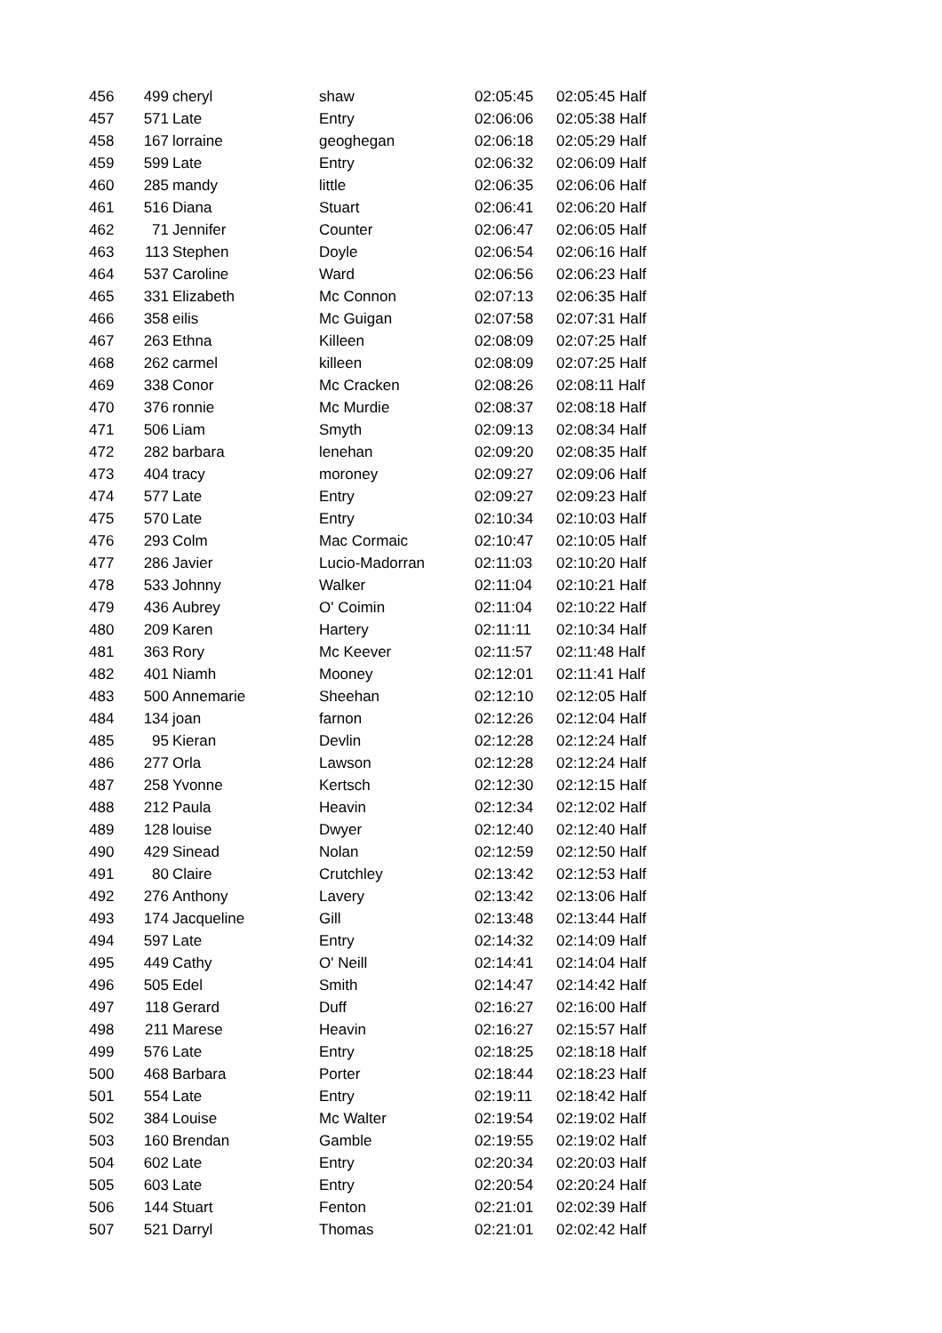| 456 | 499 | cheryl | shaw | 02:05:45 | 02:05:45 Half |
| 457 | 571 | Late | Entry | 02:06:06 | 02:05:38 Half |
| 458 | 167 | lorraine | geoghegan | 02:06:18 | 02:05:29 Half |
| 459 | 599 | Late | Entry | 02:06:32 | 02:06:09 Half |
| 460 | 285 | mandy | little | 02:06:35 | 02:06:06 Half |
| 461 | 516 | Diana | Stuart | 02:06:41 | 02:06:20 Half |
| 462 | 71 | Jennifer | Counter | 02:06:47 | 02:06:05 Half |
| 463 | 113 | Stephen | Doyle | 02:06:54 | 02:06:16 Half |
| 464 | 537 | Caroline | Ward | 02:06:56 | 02:06:23 Half |
| 465 | 331 | Elizabeth | Mc Connon | 02:07:13 | 02:06:35 Half |
| 466 | 358 | eilis | Mc Guigan | 02:07:58 | 02:07:31 Half |
| 467 | 263 | Ethna | Killeen | 02:08:09 | 02:07:25 Half |
| 468 | 262 | carmel | killeen | 02:08:09 | 02:07:25 Half |
| 469 | 338 | Conor | Mc Cracken | 02:08:26 | 02:08:11 Half |
| 470 | 376 | ronnie | Mc Murdie | 02:08:37 | 02:08:18 Half |
| 471 | 506 | Liam | Smyth | 02:09:13 | 02:08:34 Half |
| 472 | 282 | barbara | lenehan | 02:09:20 | 02:08:35 Half |
| 473 | 404 | tracy | moroney | 02:09:27 | 02:09:06 Half |
| 474 | 577 | Late | Entry | 02:09:27 | 02:09:23 Half |
| 475 | 570 | Late | Entry | 02:10:34 | 02:10:03 Half |
| 476 | 293 | Colm | Mac Cormaic | 02:10:47 | 02:10:05 Half |
| 477 | 286 | Javier | Lucio-Madorran | 02:11:03 | 02:10:20 Half |
| 478 | 533 | Johnny | Walker | 02:11:04 | 02:10:21 Half |
| 479 | 436 | Aubrey | O' Coimin | 02:11:04 | 02:10:22 Half |
| 480 | 209 | Karen | Hartery | 02:11:11 | 02:10:34 Half |
| 481 | 363 | Rory | Mc Keever | 02:11:57 | 02:11:48 Half |
| 482 | 401 | Niamh | Mooney | 02:12:01 | 02:11:41 Half |
| 483 | 500 | Annemarie | Sheehan | 02:12:10 | 02:12:05 Half |
| 484 | 134 | joan | farnon | 02:12:26 | 02:12:04 Half |
| 485 | 95 | Kieran | Devlin | 02:12:28 | 02:12:24 Half |
| 486 | 277 | Orla | Lawson | 02:12:28 | 02:12:24 Half |
| 487 | 258 | Yvonne | Kertsch | 02:12:30 | 02:12:15 Half |
| 488 | 212 | Paula | Heavin | 02:12:34 | 02:12:02 Half |
| 489 | 128 | louise | Dwyer | 02:12:40 | 02:12:40 Half |
| 490 | 429 | Sinead | Nolan | 02:12:59 | 02:12:50 Half |
| 491 | 80 | Claire | Crutchley | 02:13:42 | 02:12:53 Half |
| 492 | 276 | Anthony | Lavery | 02:13:42 | 02:13:06 Half |
| 493 | 174 | Jacqueline | Gill | 02:13:48 | 02:13:44 Half |
| 494 | 597 | Late | Entry | 02:14:32 | 02:14:09 Half |
| 495 | 449 | Cathy | O' Neill | 02:14:41 | 02:14:04 Half |
| 496 | 505 | Edel | Smith | 02:14:47 | 02:14:42 Half |
| 497 | 118 | Gerard | Duff | 02:16:27 | 02:16:00 Half |
| 498 | 211 | Marese | Heavin | 02:16:27 | 02:15:57 Half |
| 499 | 576 | Late | Entry | 02:18:25 | 02:18:18 Half |
| 500 | 468 | Barbara | Porter | 02:18:44 | 02:18:23 Half |
| 501 | 554 | Late | Entry | 02:19:11 | 02:18:42 Half |
| 502 | 384 | Louise | Mc Walter | 02:19:54 | 02:19:02 Half |
| 503 | 160 | Brendan | Gamble | 02:19:55 | 02:19:02 Half |
| 504 | 602 | Late | Entry | 02:20:34 | 02:20:03 Half |
| 505 | 603 | Late | Entry | 02:20:54 | 02:20:24 Half |
| 506 | 144 | Stuart | Fenton | 02:21:01 | 02:02:39 Half |
| 507 | 521 | Darryl | Thomas | 02:21:01 | 02:02:42 Half |